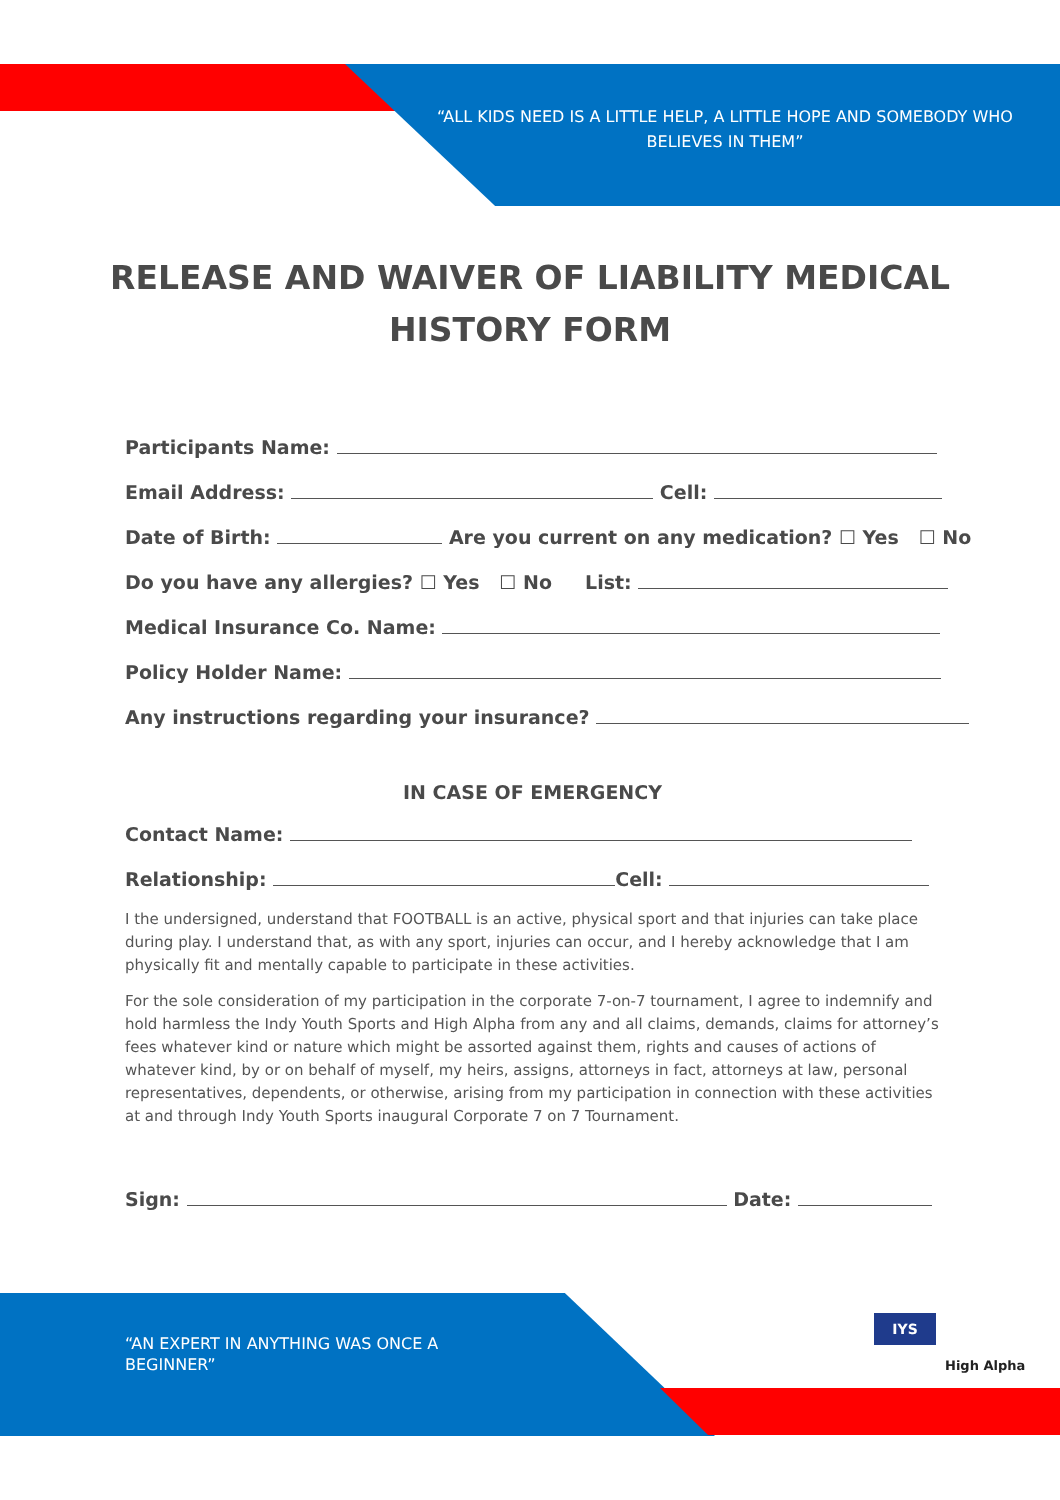“ALL KIDS NEED IS A LITTLE HELP, A LITTLE HOPE AND SOMEBODY WHO BELIEVES IN THEM”
RELEASE AND WAIVER OF LIABILITY MEDICAL HISTORY FORM
Participants Name:
Email Address: Cell:
Date of Birth: Are you current on any medication? ☐ Yes ☐ No
Do you have any allergies? ☐ Yes ☐ No List:
Medical Insurance Co. Name:
Policy Holder Name:
Any instructions regarding your insurance?
IN CASE OF EMERGENCY
Contact Name:
Relationship: Cell:
I the undersigned, understand that FOOTBALL is an active, physical sport and that injuries can take place during play. I understand that, as with any sport, injuries can occur, and I hereby acknowledge that I am physically fit and mentally capable to participate in these activities.
For the sole consideration of my participation in the corporate 7-on-7 tournament, I agree to indemnify and hold harmless the Indy Youth Sports and High Alpha from any and all claims, demands, claims for attorney’s fees whatever kind or nature which might be assorted against them, rights and causes of actions of whatever kind, by or on behalf of myself, my heirs, assigns, attorneys in fact, attorneys at law, personal representatives, dependents, or otherwise, arising from my participation in connection with these activities at and through Indy Youth Sports inaugural Corporate 7 on 7 Tournament.
Sign: Date:
“AN EXPERT IN ANYTHING WAS ONCE A BEGINNER”
IYS
High Alpha